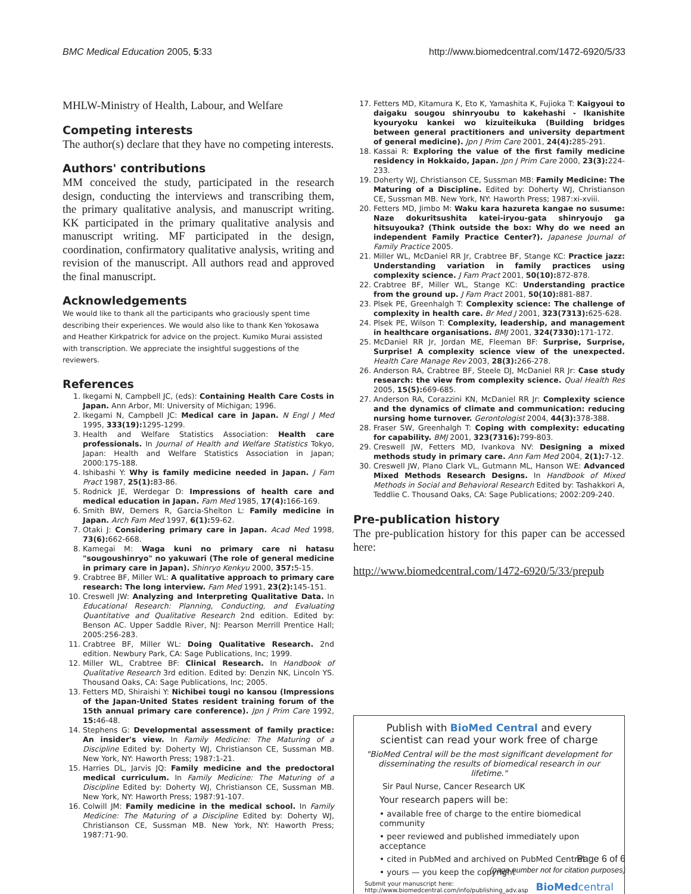BMC Medical Education 2005, 5:33
http://www.biomedcentral.com/1472-6920/5/33
MHLW-Ministry of Health, Labour, and Welfare
Competing interests
The author(s) declare that they have no competing interests.
Authors' contributions
MM conceived the study, participated in the research design, conducting the interviews and transcribing them, the primary qualitative analysis, and manuscript writing. KK participated in the primary qualitative analysis and manuscript writing. MF participated in the design, coordination, confirmatory qualitative analysis, writing and revision of the manuscript. All authors read and approved the final manuscript.
Acknowledgements
We would like to thank all the participants who graciously spent time describing their experiences. We would also like to thank Ken Yokosawa and Heather Kirkpatrick for advice on the project. Kumiko Murai assisted with transcription. We appreciate the insightful suggestions of the reviewers.
References
1. Ikegami N, Campbell JC, (eds): Containing Health Care Costs in Japan. Ann Arbor, MI: University of Michigan; 1996.
2. Ikegami N, Campbell JC: Medical care in Japan. N Engl J Med 1995, 333(19): 1295-1299.
3. Health and Welfare Statistics Association: Health care professionals. In Journal of Health and Welfare Statistics Tokyo, Japan: Health and Welfare Statistics Association in Japan; 2000:175-188.
4. Ishibashi Y: Why is family medicine needed in Japan. J Fam Pract 1987, 25(1): 83-86.
5. Rodnick JE, Werdegar D: Impressions of health care and medical education in Japan. Fam Med 1985, 17(4): 166-169.
6. Smith BW, Demers R, Garcia-Shelton L: Family medicine in Japan. Arch Fam Med 1997, 6(1): 59-62.
7. Otaki J: Considering primary care in Japan. Acad Med 1998, 73(6): 662-668.
8. Kamegai M: Waga kuni no primary care ni hatasu "sougoushinryo" no yakuwari (The role of general medicine in primary care in Japan). Shinryo Kenkyu 2000, 357: 5-15.
9. Crabtree BF, Miller WL: A qualitative approach to primary care research: The long interview. Fam Med 1991, 23(2): 145-151.
10. Creswell JW: Analyzing and Interpreting Qualitative Data. In Educational Research: Planning, Conducting, and Evaluating Quantitative and Qualitative Research 2nd edition. Edited by: Benson AC. Upper Saddle River, NJ: Pearson Merrill Prentice Hall; 2005:256-283.
11. Crabtree BF, Miller WL: Doing Qualitative Research. 2nd edition. Newbury Park, CA: Sage Publications, Inc; 1999.
12. Miller WL, Crabtree BF: Clinical Research. In Handbook of Qualitative Research 3rd edition. Edited by: Denzin NK, Lincoln YS. Thousand Oaks, CA: Sage Publications, Inc; 2005.
13. Fetters MD, Shiraishi Y: Nichibei tougi no kansou (Impressions of the Japan-United States resident training forum of the 15th annual primary care conference). Jpn J Prim Care 1992, 15: 46-48.
14. Stephens G: Developmental assessment of family practice: An insider's view. In Family Medicine: The Maturing of a Discipline Edited by: Doherty WJ, Christianson CE, Sussman MB. New York, NY: Haworth Press; 1987:1-21.
15. Harries DL, Jarvis JQ: Family medicine and the predoctoral medical curriculum. In Family Medicine: The Maturing of a Discipline Edited by: Doherty WJ, Christianson CE, Sussman MB. New York, NY: Haworth Press; 1987:91-107.
16. Colwill JM: Family medicine in the medical school. In Family Medicine: The Maturing of a Discipline Edited by: Doherty WJ, Christianson CE, Sussman MB. New York, NY: Haworth Press; 1987:71-90.
17. Fetters MD, Kitamura K, Eto K, Yamashita K, Fujioka T: Kaigyoui to daigaku sougou shinryoubu to kakehashi - Ikanishite kyouryoku kankei wo kizuiteikuka (Building bridges between general practitioners and university department of general medicine). Jpn J Prim Care 2001, 24(4): 285-291.
18. Kassai R: Exploring the value of the first family medicine residency in Hokkaido, Japan. Jpn J Prim Care 2000, 23(3): 224-233.
19. Doherty WJ, Christianson CE, Sussman MB: Family Medicine: The Maturing of a Discipline. Edited by: Doherty WJ, Christianson CE, Sussman MB. New York, NY: Haworth Press; 1987:xi-xviii.
20. Fetters MD, Jimbo M: Waku kara hazureta kangae no susume: Naze dokuritsushita katei-iryou-gata shinryoujo ga hitsuyouka? (Think outside the box: Why do we need an independent Family Practice Center?). Japanese Journal of Family Practice 2005.
21. Miller WL, McDaniel RR Jr, Crabtree BF, Stange KC: Practice jazz: Understanding variation in family practices using complexity science. J Fam Pract 2001, 50(10): 872-878.
22. Crabtree BF, Miller WL, Stange KC: Understanding practice from the ground up. J Fam Pract 2001, 50(10): 881-887.
23. Plsek PE, Greenhalgh T: Complexity science: The challenge of complexity in health care. Br Med J 2001, 323(7313): 625-628.
24. Plsek PE, Wilson T: Complexity, leadership, and management in healthcare organisations. BMJ 2001, 324(7330): 171-172.
25. McDaniel RR Jr, Jordan ME, Fleeman BF: Surprise, Surprise, Surprise! A complexity science view of the unexpected. Health Care Manage Rev 2003, 28(3): 266-278.
26. Anderson RA, Crabtree BF, Steele DJ, McDaniel RR Jr: Case study research: the view from complexity science. Qual Health Res 2005, 15(5): 669-685.
27. Anderson RA, Corazzini KN, McDaniel RR Jr: Complexity science and the dynamics of climate and communication: reducing nursing home turnover. Gerontologist 2004, 44(3): 378-388.
28. Fraser SW, Greenhalgh T: Coping with complexity: educating for capability. BMJ 2001, 323(7316): 799-803.
29. Creswell JW, Fetters MD, Ivankova NV: Designing a mixed methods study in primary care. Ann Fam Med 2004, 2(1): 7-12.
30. Creswell JW, Plano Clark VL, Gutmann ML, Hanson WE: Advanced Mixed Methods Research Designs. In Handbook of Mixed Methods in Social and Behavioral Research Edited by: Tashakkori A, Teddlie C. Thousand Oaks, CA: Sage Publications; 2002:209-240.
Pre-publication history
The pre-publication history for this paper can be accessed here:
http://www.biomedcentral.com/1472-6920/5/33/prepub
Publish with BioMed Central and every
scientist can read your work free of charge
"BioMed Central will be the most significant development for disseminating the results of biomedical research in our lifetime."
Sir Paul Nurse, Cancer Research UK
Your research papers will be:
• available free of charge to the entire biomedical community
• peer reviewed and published immediately upon acceptance
• cited in PubMed and archived on PubMed Central
• yours — you keep the copyright
Submit your manuscript here:
http://www.biomedcentral.com/info/publishing_adv.asp
BioMedcentral
Page 6 of 6
(page number not for citation purposes)